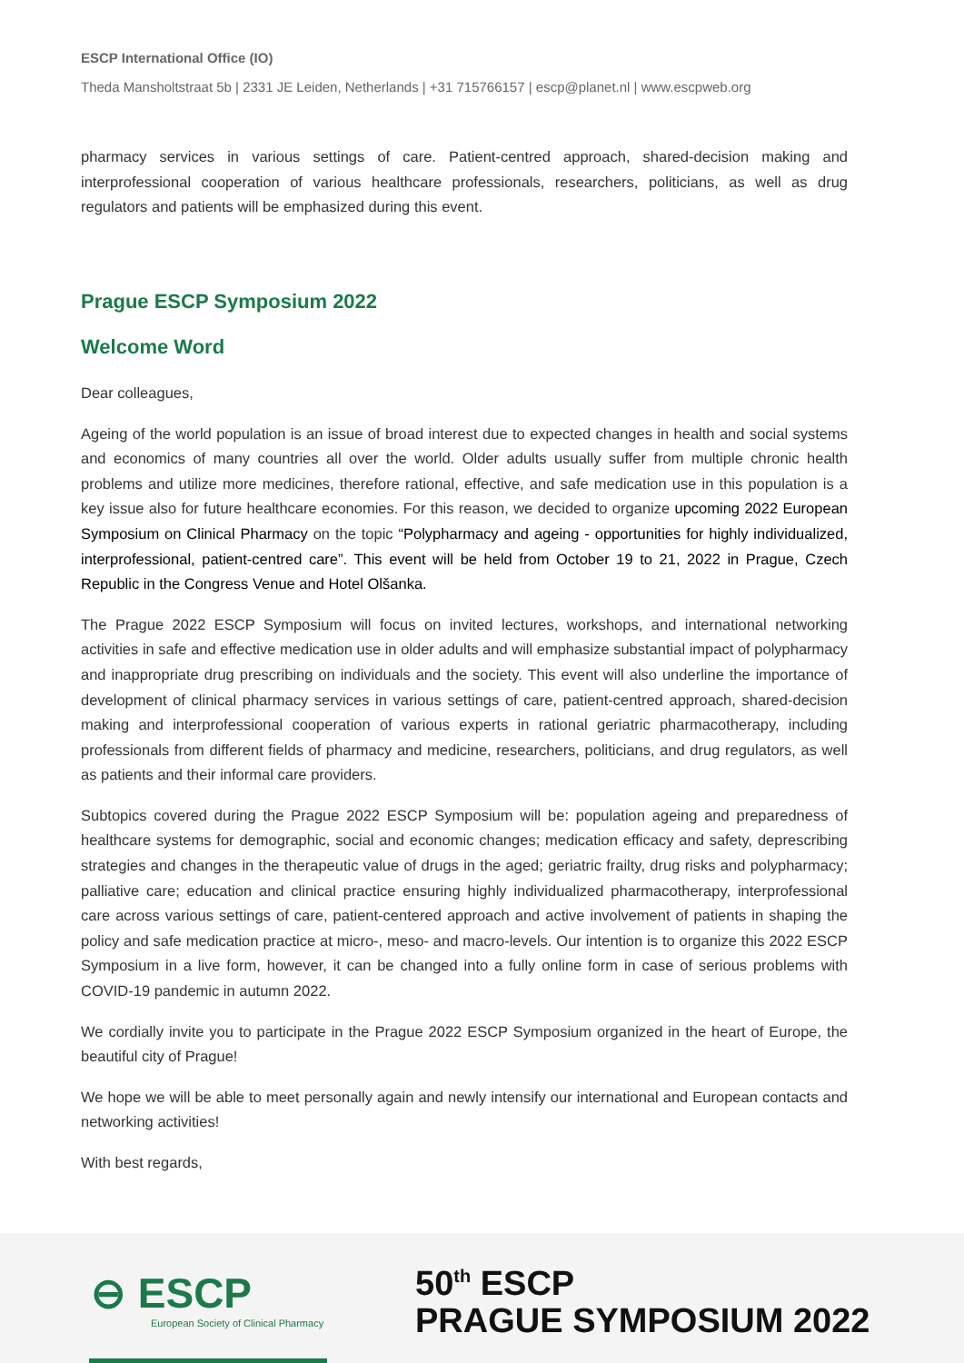ESCP International Office (IO)
Theda Mansholtstraat 5b | 2331 JE Leiden, Netherlands | +31 715766157 | escp@planet.nl | www.escpweb.org
pharmacy services in various settings of care. Patient-centred approach, shared-decision making and interprofessional cooperation of various healthcare professionals, researchers, politicians, as well as drug regulators and patients will be emphasized during this event.
Prague ESCP Symposium 2022
Welcome Word
Dear colleagues,
Ageing of the world population is an issue of broad interest due to expected changes in health and social systems and economics of many countries all over the world. Older adults usually suffer from multiple chronic health problems and utilize more medicines, therefore rational, effective, and safe medication use in this population is a key issue also for future healthcare economies. For this reason, we decided to organize upcoming 2022 European Symposium on Clinical Pharmacy on the topic “Polypharmacy and ageing - opportunities for highly individualized, interprofessional, patient-centred care”. This event will be held from October 19 to 21, 2022 in Prague, Czech Republic in the Congress Venue and Hotel Olšanka.
The Prague 2022 ESCP Symposium will focus on invited lectures, workshops, and international networking activities in safe and effective medication use in older adults and will emphasize substantial impact of polypharmacy and inappropriate drug prescribing on individuals and the society. This event will also underline the importance of development of clinical pharmacy services in various settings of care, patient-centred approach, shared-decision making and interprofessional cooperation of various experts in rational geriatric pharmacotherapy, including professionals from different fields of pharmacy and medicine, researchers, politicians, and drug regulators, as well as patients and their informal care providers.
Subtopics covered during the Prague 2022 ESCP Symposium will be: population ageing and preparedness of healthcare systems for demographic, social and economic changes; medication efficacy and safety, deprescribing strategies and changes in the therapeutic value of drugs in the aged; geriatric frailty, drug risks and polypharmacy; palliative care; education and clinical practice ensuring highly individualized pharmacotherapy, interprofessional care across various settings of care, patient-centered approach and active involvement of patients in shaping the policy and safe medication practice at micro-, meso- and macro-levels. Our intention is to organize this 2022 ESCP Symposium in a live form, however, it can be changed into a fully online form in case of serious problems with COVID-19 pandemic in autumn 2022.
We cordially invite you to participate in the Prague 2022 ESCP Symposium organized in the heart of Europe, the beautiful city of Prague!
We hope we will be able to meet personally again and newly intensify our international and European contacts and networking activities!
With best regards,
⊖ ESCP
European Society of Clinical Pharmacy
50<sup>th</sup> ESCP
PRAGUE SYMPOSIUM 2022